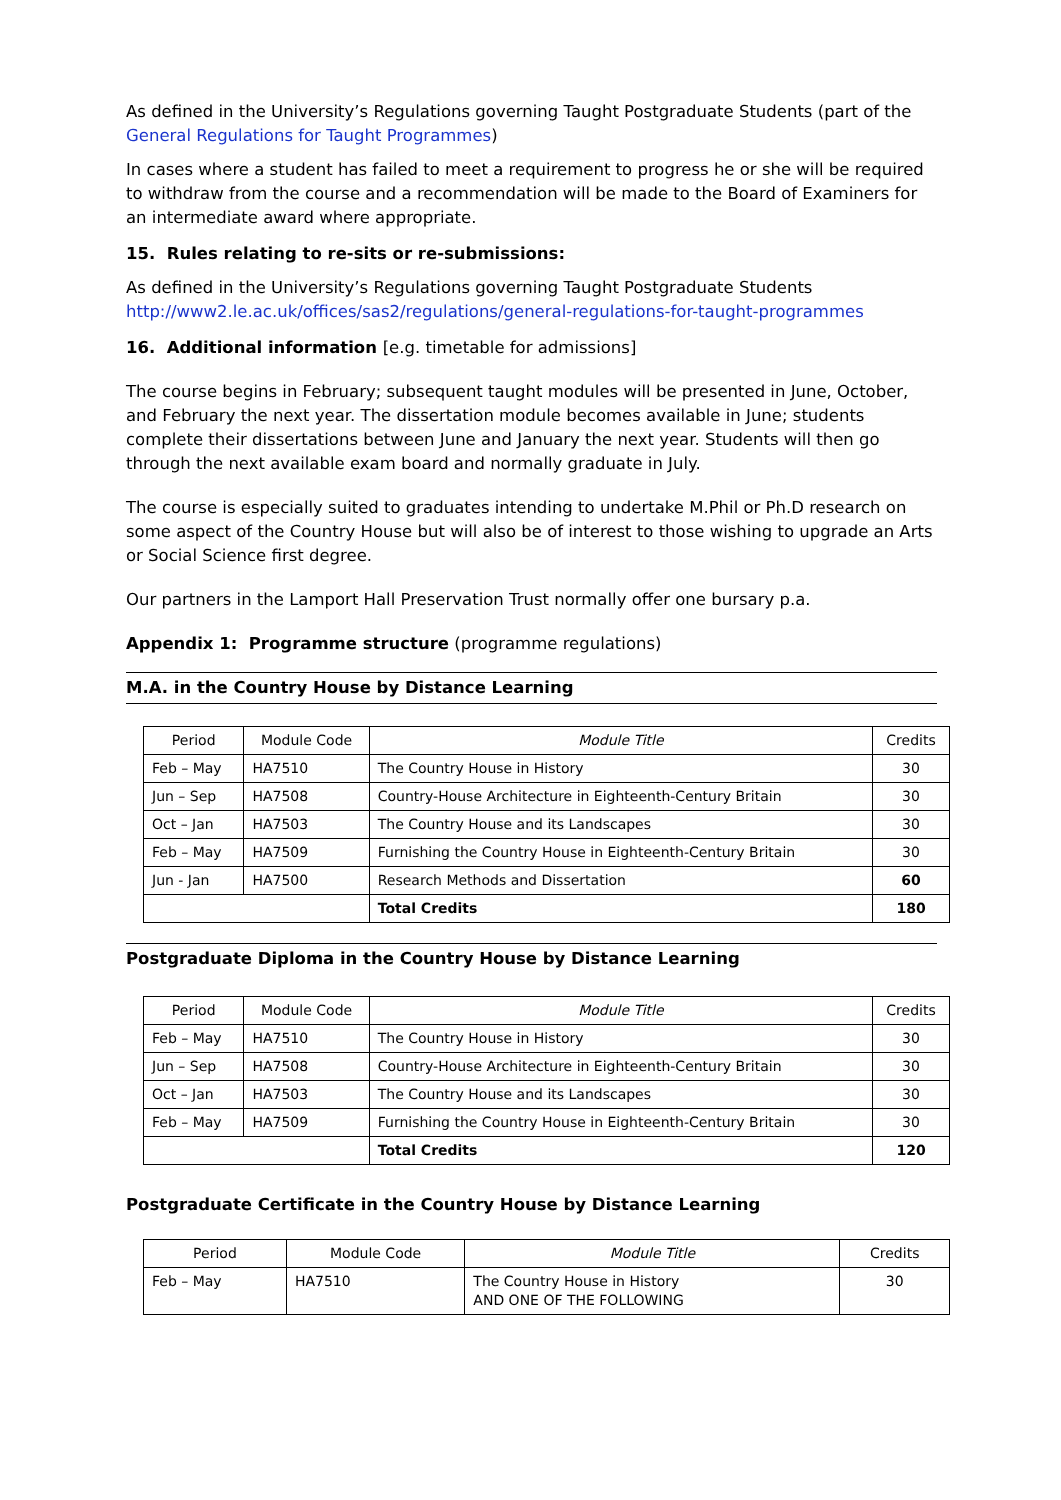As defined in the University’s Regulations governing Taught Postgraduate Students (part of the General Regulations for Taught Programmes)
In cases where a student has failed to meet a requirement to progress he or she will be required to withdraw from the course and a recommendation will be made to the Board of Examiners for an intermediate award where appropriate.
15. Rules relating to re-sits or re-submissions:
As defined in the University’s Regulations governing Taught Postgraduate Students
http://www2.le.ac.uk/offices/sas2/regulations/general-regulations-for-taught-programmes
16. Additional information [e.g. timetable for admissions]
The course begins in February; subsequent taught modules will be presented in June, October, and February the next year. The dissertation module becomes available in June; students complete their dissertations between June and January the next year. Students will then go through the next available exam board and normally graduate in July.
The course is especially suited to graduates intending to undertake M.Phil or Ph.D research on some aspect of the Country House but will also be of interest to those wishing to upgrade an Arts or Social Science first degree.
Our partners in the Lamport Hall Preservation Trust normally offer one bursary p.a.
Appendix 1: Programme structure (programme regulations)
M.A. in the Country House by Distance Learning
| Period | Module Code | Module Title | | Credits |
| --- | --- | --- | --- | --- |
| Feb – May | HA7510 | The Country House in History | | 30 |
| Jun – Sep | HA7508 | Country-House Architecture in Eighteenth-Century Britain | | 30 |
| Oct – Jan | HA7503 | The Country House and its Landscapes | | 30 |
| Feb – May | HA7509 | Furnishing the Country House in Eighteenth-Century Britain | | 30 |
| Jun - Jan | HA7500 | Research Methods and Dissertation | | 60 |
| | | | Total Credits | 180 |
Postgraduate Diploma in the Country House by Distance Learning
| Period | Module Code | Module Title | | Credits |
| --- | --- | --- | --- | --- |
| Feb – May | HA7510 | The Country House in History | | 30 |
| Jun – Sep | HA7508 | Country-House Architecture in Eighteenth-Century Britain | | 30 |
| Oct – Jan | HA7503 | The Country House and its Landscapes | | 30 |
| Feb – May | HA7509 | Furnishing the Country House in Eighteenth-Century Britain | | 30 |
| | | | Total Credits | 120 |
Postgraduate Certificate in the Country House by Distance Learning
| Period | Module Code | Module Title | Credits |
| --- | --- | --- | --- |
| Feb – May | HA7510 | The Country House in History AND ONE OF THE FOLLOWING | 30 |